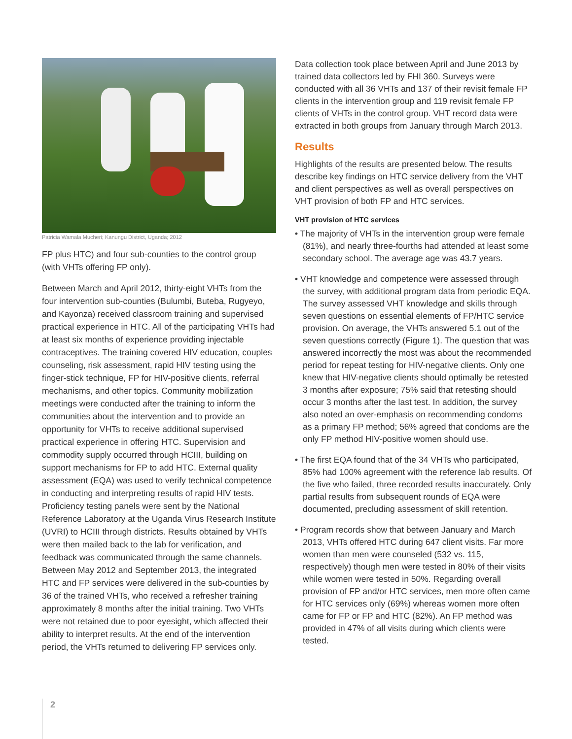Patricia Wamala Mucheri; Kanungu District, Uganda; 2012
FP plus HTC) and four sub-counties to the control group (with VHTs offering FP only).
Between March and April 2012, thirty-eight VHTs from the four intervention sub-counties (Bulumbi, Buteba, Rugyeyo, and Kayonza) received classroom training and supervised practical experience in HTC. All of the participating VHTs had at least six months of experience providing injectable contraceptives. The training covered HIV education, couples counseling, risk assessment, rapid HIV testing using the finger-stick technique, FP for HIV-positive clients, referral mechanisms, and other topics. Community mobilization meetings were conducted after the training to inform the communities about the intervention and to provide an opportunity for VHTs to receive additional supervised practical experience in offering HTC. Supervision and commodity supply occurred through HCIII, building on support mechanisms for FP to add HTC. External quality assessment (EQA) was used to verify technical competence in conducting and interpreting results of rapid HIV tests. Proficiency testing panels were sent by the National Reference Laboratory at the Uganda Virus Research Institute (UVRI) to HCIII through districts. Results obtained by VHTs were then mailed back to the lab for verification, and feedback was communicated through the same channels. Between May 2012 and September 2013, the integrated HTC and FP services were delivered in the sub-counties by 36 of the trained VHTs, who received a refresher training approximately 8 months after the initial training. Two VHTs were not retained due to poor eyesight, which affected their ability to interpret results. At the end of the intervention period, the VHTs returned to delivering FP services only.
Data collection took place between April and June 2013 by trained data collectors led by FHI 360. Surveys were conducted with all 36 VHTs and 137 of their revisit female FP clients in the intervention group and 119 revisit female FP clients of VHTs in the control group. VHT record data were extracted in both groups from January through March 2013.
Results
Highlights of the results are presented below. The results describe key findings on HTC service delivery from the VHT and client perspectives as well as overall perspectives on VHT provision of both FP and HTC services.
VHT provision of HTC services
• The majority of VHTs in the intervention group were female (81%), and nearly three-fourths had attended at least some secondary school. The average age was 43.7 years.
• VHT knowledge and competence were assessed through the survey, with additional program data from periodic EQA. The survey assessed VHT knowledge and skills through seven questions on essential elements of FP/HTC service provision. On average, the VHTs answered 5.1 out of the seven questions correctly (Figure 1). The question that was answered incorrectly the most was about the recommended period for repeat testing for HIV-negative clients. Only one knew that HIV-negative clients should optimally be retested 3 months after exposure; 75% said that retesting should occur 3 months after the last test. In addition, the survey also noted an over-emphasis on recommending condoms as a primary FP method; 56% agreed that condoms are the only FP method HIV-positive women should use.
• The first EQA found that of the 34 VHTs who participated, 85% had 100% agreement with the reference lab results. Of the five who failed, three recorded results inaccurately. Only partial results from subsequent rounds of EQA were documented, precluding assessment of skill retention.
• Program records show that between January and March 2013, VHTs offered HTC during 647 client visits. Far more women than men were counseled (532 vs. 115, respectively) though men were tested in 80% of their visits while women were tested in 50%. Regarding overall provision of FP and/or HTC services, men more often came for HTC services only (69%) whereas women more often came for FP or FP and HTC (82%). An FP method was provided in 47% of all visits during which clients were tested.
2